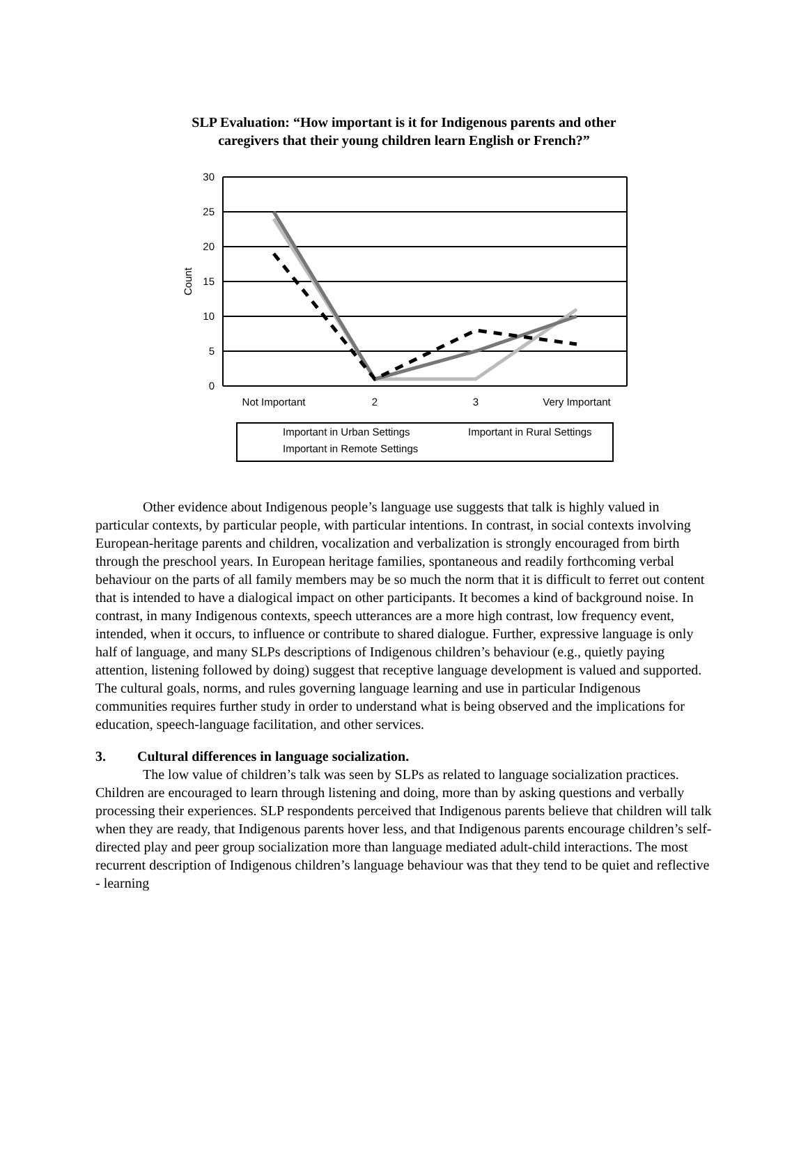SLP Evaluation: “How important is it for Indigenous parents and other
caregivers that their young children learn English or French?”
30
25
20
15
10
5
0
Count
Not Important
2
3
Very Important
Important in Urban Settings
Important in Rural Settings
Important in Remote Settings
Other evidence about Indigenous people’s language use suggests that talk is highly valued in particular contexts, by particular people, with particular intentions. In contrast, in social contexts involving European-heritage parents and children, vocalization and verbalization is strongly encouraged from birth through the preschool years. In European heritage families, spontaneous and readily forthcoming verbal behaviour on the parts of all family members may be so much the norm that it is difficult to ferret out content that is intended to have a dialogical impact on other participants. It becomes a kind of background noise. In contrast, in many Indigenous contexts, speech utterances are a more high contrast, low frequency event, intended, when it occurs, to influence or contribute to shared dialogue. Further, expressive language is only half of language, and many SLPs descriptions of Indigenous children’s behaviour (e.g., quietly paying attention, listening followed by doing) suggest that receptive language development is valued and supported. The cultural goals, norms, and rules governing language learning and use in particular Indigenous communities requires further study in order to understand what is being observed and the implications for education, speech-language facilitation, and other services.
3. Cultural differences in language socialization.
The low value of children’s talk was seen by SLPs as related to language socialization practices. Children are encouraged to learn through listening and doing, more than by asking questions and verbally processing their experiences. SLP respondents perceived that Indigenous parents believe that children will talk when they are ready, that Indigenous parents hover less, and that Indigenous parents encourage children’s self-directed play and peer group socialization more than language mediated adult-child interactions. The most recurrent description of Indigenous children’s language behaviour was that they tend to be quiet and reflective - learning